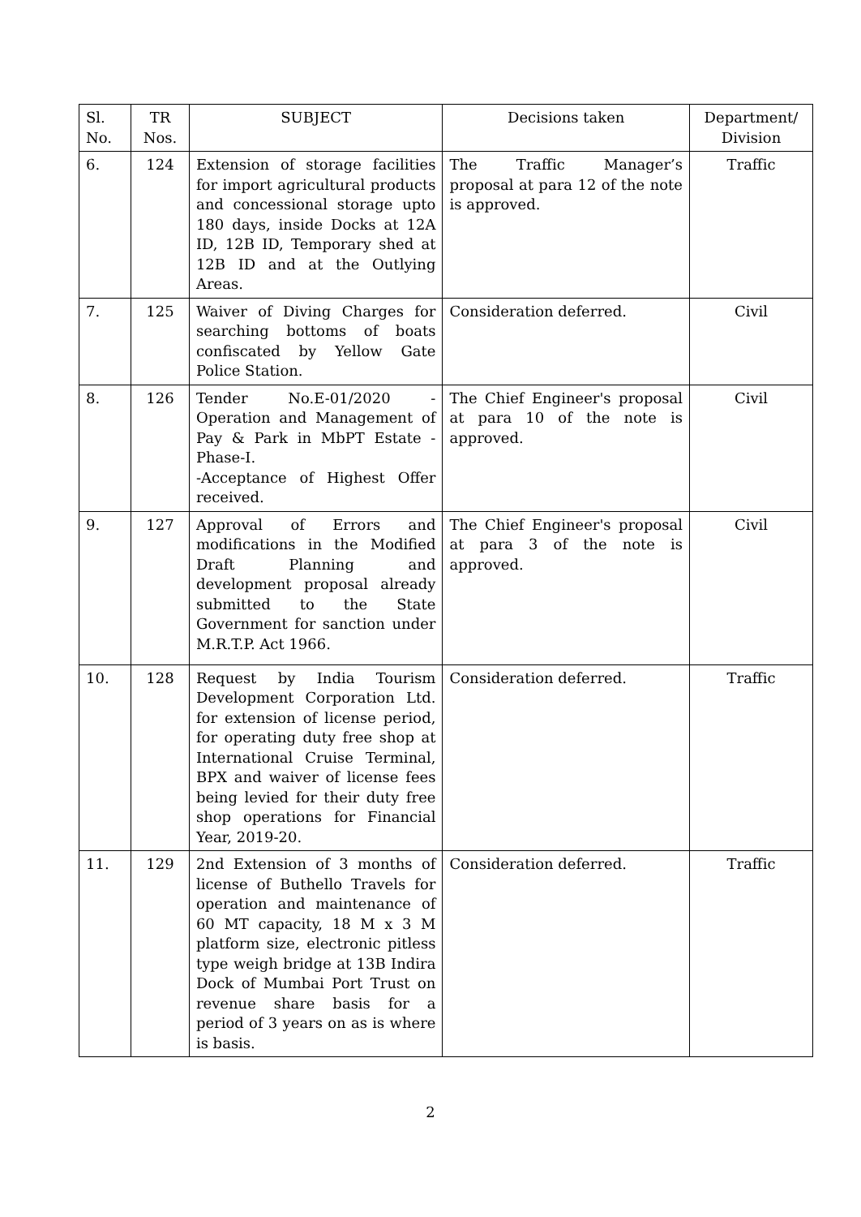| Sl. No. | TR Nos. | SUBJECT | Decisions taken | Department/ Division |
| --- | --- | --- | --- | --- |
| 6. | 124 | Extension of storage facilities for import agricultural products and concessional storage upto 180 days, inside Docks at 12A ID, 12B ID, Temporary shed at 12B ID and at the Outlying Areas. | The Traffic Manager’s proposal at para 12 of the note is approved. | Traffic |
| 7. | 125 | Waiver of Diving Charges for searching bottoms of boats confiscated by Yellow Gate Police Station. | Consideration deferred. | Civil |
| 8. | 126 | Tender No.E-01/2020 - Operation and Management of Pay & Park in MbPT Estate - Phase-I. -Acceptance of Highest Offer received. | The Chief Engineer's proposal at para 10 of the note is approved. | Civil |
| 9. | 127 | Approval of Errors and modifications in the Modified Draft Planning and development proposal already submitted to the State Government for sanction under M.R.T.P. Act 1966. | The Chief Engineer's proposal at para 3 of the note is approved. | Civil |
| 10. | 128 | Request by India Tourism Development Corporation Ltd. for extension of license period, for operating duty free shop at International Cruise Terminal, BPX and waiver of license fees being levied for their duty free shop operations for Financial Year, 2019-20. | Consideration deferred. | Traffic |
| 11. | 129 | 2nd Extension of 3 months of license of Buthello Travels for operation and maintenance of 60 MT capacity, 18 M x 3 M platform size, electronic pitless type weigh bridge at 13B Indira Dock of Mumbai Port Trust on revenue share basis for a period of 3 years on as is where is basis. | Consideration deferred. | Traffic |
2